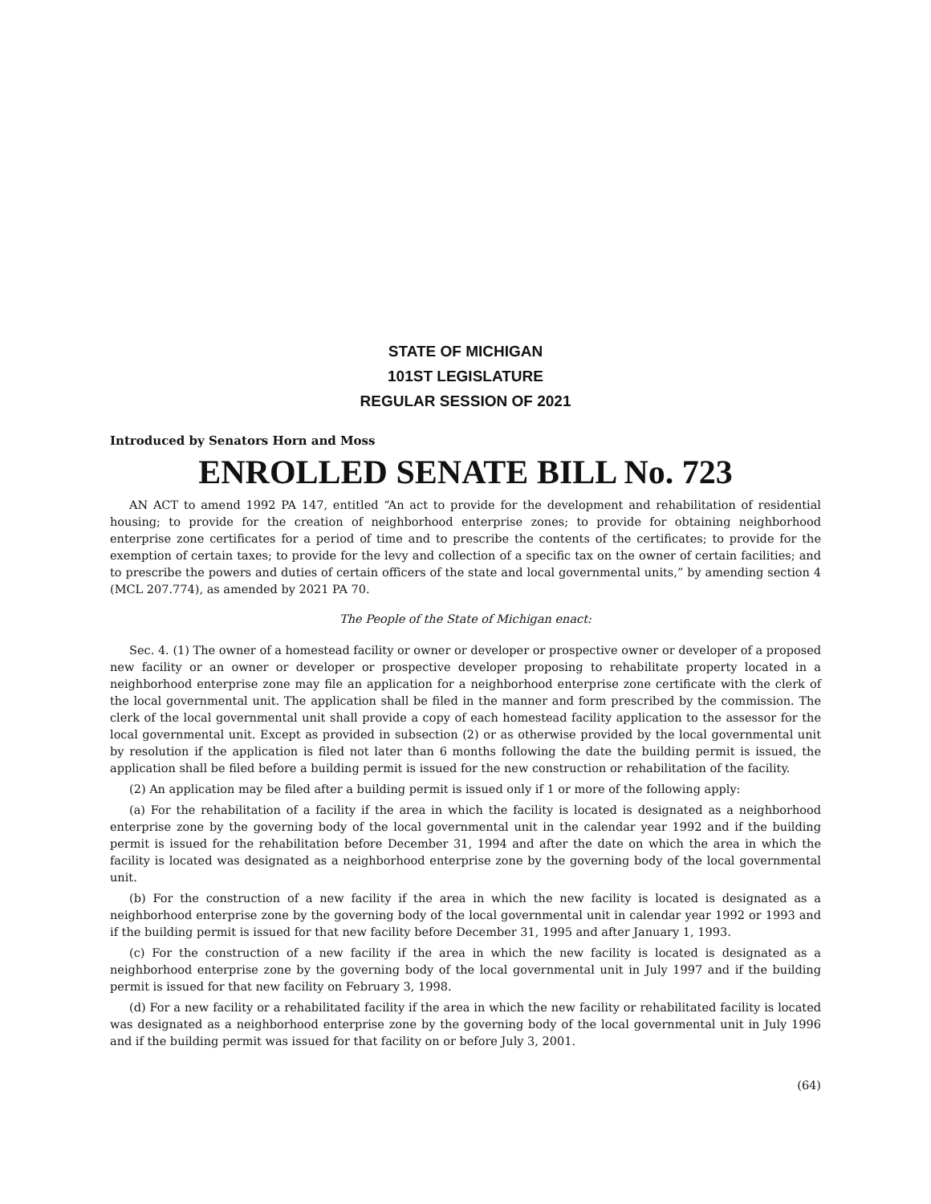STATE OF MICHIGAN
101ST LEGISLATURE
REGULAR SESSION OF 2021
Introduced by Senators Horn and Moss
ENROLLED SENATE BILL No. 723
AN ACT to amend 1992 PA 147, entitled “An act to provide for the development and rehabilitation of residential housing; to provide for the creation of neighborhood enterprise zones; to provide for obtaining neighborhood enterprise zone certificates for a period of time and to prescribe the contents of the certificates; to provide for the exemption of certain taxes; to provide for the levy and collection of a specific tax on the owner of certain facilities; and to prescribe the powers and duties of certain officers of the state and local governmental units,” by amending section 4 (MCL 207.774), as amended by 2021 PA 70.
The People of the State of Michigan enact:
Sec. 4. (1) The owner of a homestead facility or owner or developer or prospective owner or developer of a proposed new facility or an owner or developer or prospective developer proposing to rehabilitate property located in a neighborhood enterprise zone may file an application for a neighborhood enterprise zone certificate with the clerk of the local governmental unit. The application shall be filed in the manner and form prescribed by the commission. The clerk of the local governmental unit shall provide a copy of each homestead facility application to the assessor for the local governmental unit. Except as provided in subsection (2) or as otherwise provided by the local governmental unit by resolution if the application is filed not later than 6 months following the date the building permit is issued, the application shall be filed before a building permit is issued for the new construction or rehabilitation of the facility.
(2) An application may be filed after a building permit is issued only if 1 or more of the following apply:
(a) For the rehabilitation of a facility if the area in which the facility is located is designated as a neighborhood enterprise zone by the governing body of the local governmental unit in the calendar year 1992 and if the building permit is issued for the rehabilitation before December 31, 1994 and after the date on which the area in which the facility is located was designated as a neighborhood enterprise zone by the governing body of the local governmental unit.
(b) For the construction of a new facility if the area in which the new facility is located is designated as a neighborhood enterprise zone by the governing body of the local governmental unit in calendar year 1992 or 1993 and if the building permit is issued for that new facility before December 31, 1995 and after January 1, 1993.
(c) For the construction of a new facility if the area in which the new facility is located is designated as a neighborhood enterprise zone by the governing body of the local governmental unit in July 1997 and if the building permit is issued for that new facility on February 3, 1998.
(d) For a new facility or a rehabilitated facility if the area in which the new facility or rehabilitated facility is located was designated as a neighborhood enterprise zone by the governing body of the local governmental unit in July 1996 and if the building permit was issued for that facility on or before July 3, 2001.
(64)